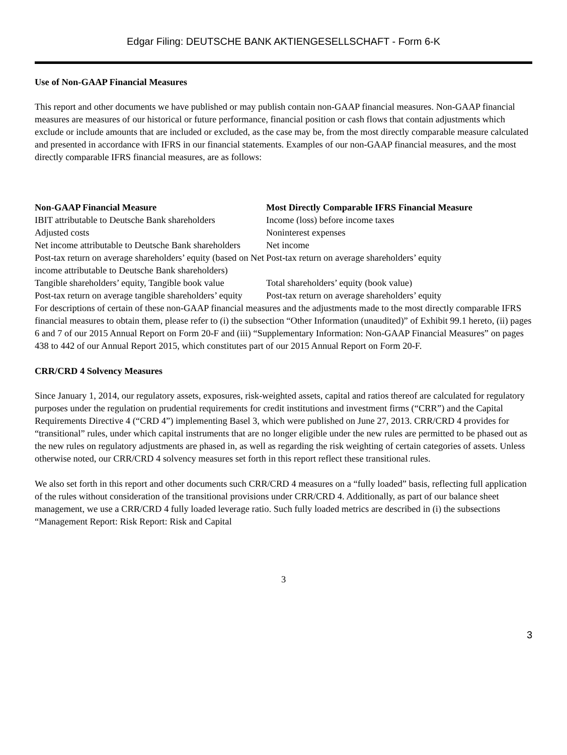Edgar Filing: DEUTSCHE BANK AKTIENGESELLSCHAFT - Form 6-K
Use of Non-GAAP Financial Measures
This report and other documents we have published or may publish contain non-GAAP financial measures. Non-GAAP financial measures are measures of our historical or future performance, financial position or cash flows that contain adjustments which exclude or include amounts that are included or excluded, as the case may be, from the most directly comparable measure calculated and presented in accordance with IFRS in our financial statements. Examples of our non-GAAP financial measures, and the most directly comparable IFRS financial measures, are as follows:
| Non-GAAP Financial Measure | Most Directly Comparable IFRS Financial Measure |
| --- | --- |
| IBIT attributable to Deutsche Bank shareholders | Income (loss) before income taxes |
| Adjusted costs | Noninterest expenses |
| Net income attributable to Deutsche Bank shareholders | Net income |
| Post-tax return on average shareholders’ equity (based on Net income attributable to Deutsche Bank shareholders) | Post-tax return on average shareholders’ equity |
| Tangible shareholders’ equity, Tangible book value | Total shareholders’ equity (book value) |
| Post-tax return on average tangible shareholders’ equity | Post-tax return on average shareholders’ equity |
For descriptions of certain of these non-GAAP financial measures and the adjustments made to the most directly comparable IFRS financial measures to obtain them, please refer to (i) the subsection “Other Information (unaudited)” of Exhibit 99.1 hereto, (ii) pages 6 and 7 of our 2015 Annual Report on Form 20-F and (iii) “Supplementary Information: Non-GAAP Financial Measures” on pages 438 to 442 of our Annual Report 2015, which constitutes part of our 2015 Annual Report on Form 20-F.
CRR/CRD 4 Solvency Measures
Since January 1, 2014, our regulatory assets, exposures, risk-weighted assets, capital and ratios thereof are calculated for regulatory purposes under the regulation on prudential requirements for credit institutions and investment firms (“CRR”) and the Capital Requirements Directive 4 (“CRD 4”) implementing Basel 3, which were published on June 27, 2013. CRR/CRD 4 provides for “transitional” rules, under which capital instruments that are no longer eligible under the new rules are permitted to be phased out as the new rules on regulatory adjustments are phased in, as well as regarding the risk weighting of certain categories of assets. Unless otherwise noted, our CRR/CRD 4 solvency measures set forth in this report reflect these transitional rules.
We also set forth in this report and other documents such CRR/CRD 4 measures on a “fully loaded” basis, reflecting full application of the rules without consideration of the transitional provisions under CRR/CRD 4. Additionally, as part of our balance sheet management, we use a CRR/CRD 4 fully loaded leverage ratio. Such fully loaded metrics are described in (i) the subsections “Management Report: Risk Report: Risk and Capital
3
3